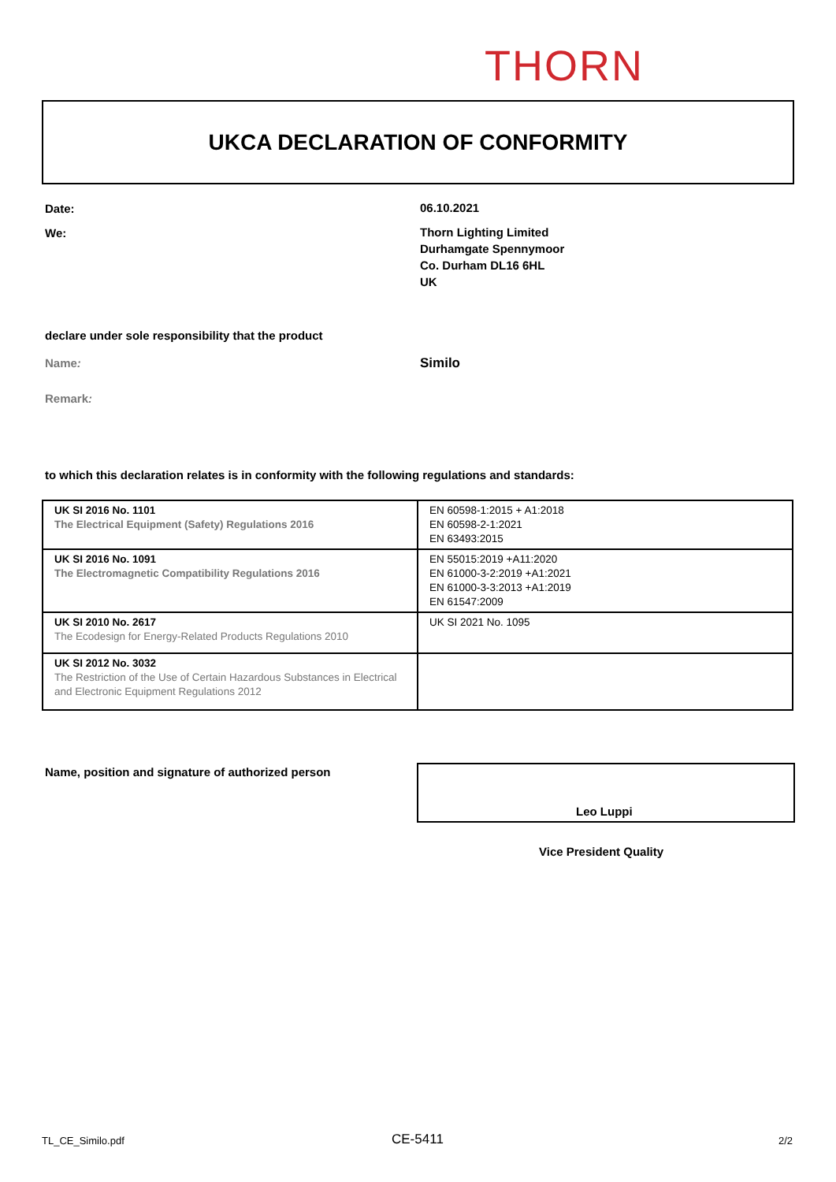THORN
UKCA DECLARATION OF CONFORMITY
Date: 06.10.2021
We:
Thorn Lighting Limited
Durhamgate Spennymoor
Co. Durham DL16 6HL
UK
declare under sole responsibility that the product
Name: Similo
Remark:
to which this declaration relates is in conformity with the following regulations and standards:
| UK SI 2016 No. 1101 The Electrical Equipment (Safety) Regulations 2016 | EN 60598-1:2015 + A1:2018 EN 60598-2-1:2021 EN 63493:2015 |
| UK SI 2016 No. 1091 The Electromagnetic Compatibility Regulations 2016 | EN 55015:2019 +A11:2020 EN 61000-3-2:2019 +A1:2021 EN 61000-3-3:2013 +A1:2019 EN 61547:2009 |
| UK SI 2010 No. 2617 The Ecodesign for Energy-Related Products Regulations 2010 | UK SI 2021 No. 1095 |
| UK SI 2012 No. 3032 The Restriction of the Use of Certain Hazardous Substances in Electrical and Electronic Equipment Regulations 2012 | |
Name, position and signature of authorized person
Leo Luppi
Vice President Quality
TL_CE_Similo.pdf CE-5411 2/2